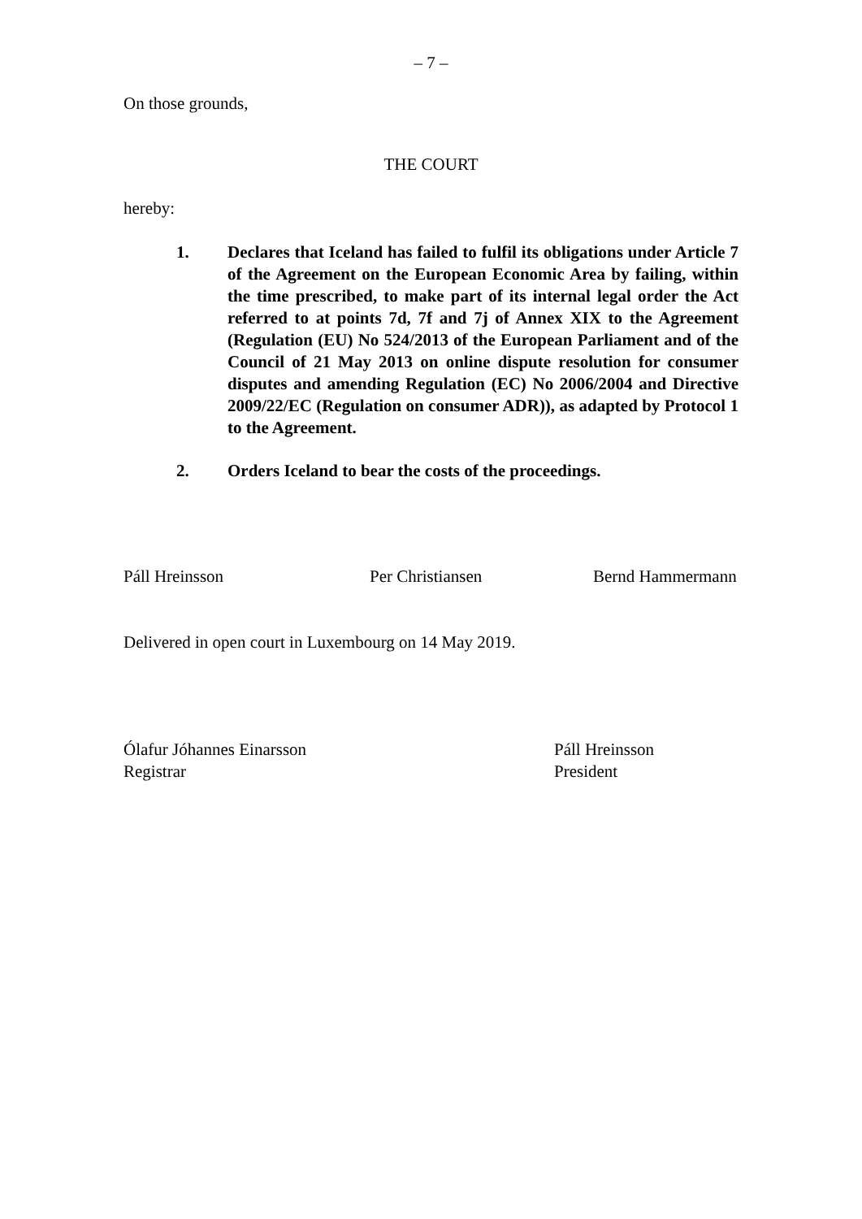– 7 –
On those grounds,
THE COURT
hereby:
1. Declares that Iceland has failed to fulfil its obligations under Article 7 of the Agreement on the European Economic Area by failing, within the time prescribed, to make part of its internal legal order the Act referred to at points 7d, 7f and 7j of Annex XIX to the Agreement (Regulation (EU) No 524/2013 of the European Parliament and of the Council of 21 May 2013 on online dispute resolution for consumer disputes and amending Regulation (EC) No 2006/2004 and Directive 2009/22/EC (Regulation on consumer ADR)), as adapted by Protocol 1 to the Agreement.
2. Orders Iceland to bear the costs of the proceedings.
Páll Hreinsson Per Christiansen Bernd Hammermann
Delivered in open court in Luxembourg on 14 May 2019.
Ólafur Jóhannes Einarsson
Registrar
Páll Hreinsson
President